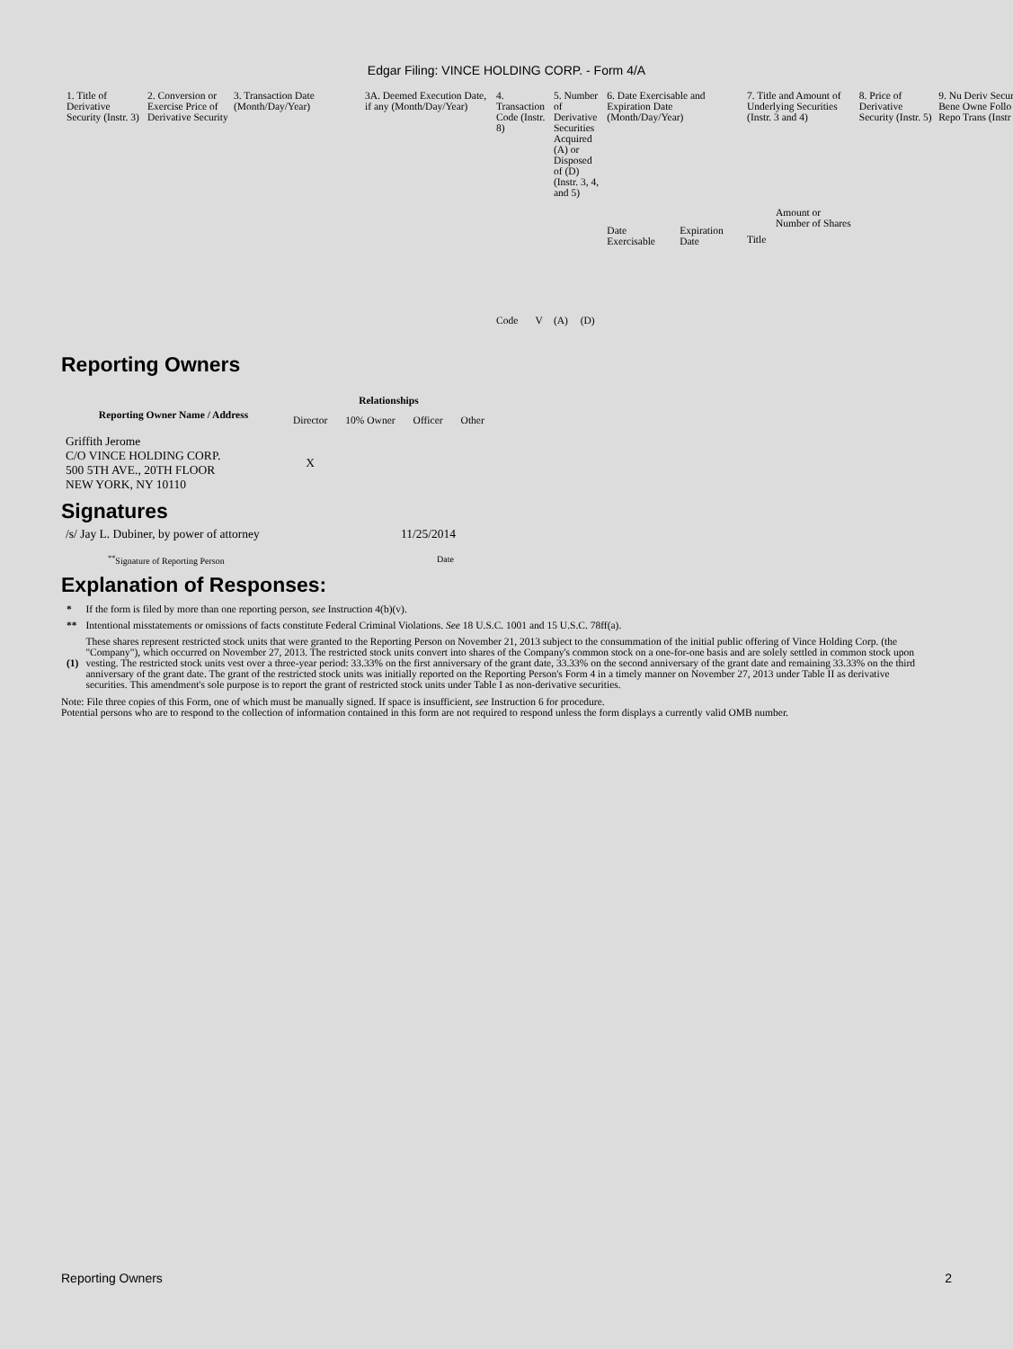Edgar Filing: VINCE HOLDING CORP. - Form 4/A
| 1. Title of Derivative Security (Instr. 3) | 2. Conversion or Exercise Price of Derivative Security | 3. Transaction Date (Month/Day/Year) | 3A. Deemed Execution Date, if any (Month/Day/Year) | 4. Transaction Code (Instr. 8) | | 5. Number of Derivative Securities Acquired (A) or Disposed of (D) (Instr. 3, 4, and 5) | | 6. Date Exercisable and Expiration Date (Month/Day/Year) | | 7. Title and Amount of Underlying Securities (Instr. 3 and 4) | | 8. Price of Derivative Security (Instr. 5) | 9. Nu Deriv Secur Bene Owne Follo Repo Trans (Instr |
| | | | | Code | V | (A) | (D) | Date Exercisable | Expiration Date | Title | Amount or Number of Shares | | |
Reporting Owners
| Reporting Owner Name / Address | Relationships | | | |
| --- | --- | --- | --- | --- |
| | Director | 10% Owner | Officer | Other |
| Griffith Jerome C/O VINCE HOLDING CORP. 500 5TH AVE., 20TH FLOOR NEW YORK, NY 10110 | X | | | |
Signatures
| /s/ Jay L. Dubiner, by power of attorney | 11/25/2014 |
| <sup>**</sup> Signature of Reporting Person | Date |
Explanation of Responses:
| * | If the form is filed by more than one reporting person, see Instruction 4(b)(v). |
| ** | Intentional misstatements or omissions of facts constitute Federal Criminal Violations. See 18 U.S.C. 1001 and 15 U.S.C. 78ff(a). |
| (1) | These shares represent restricted stock units that were granted to the Reporting Person on November 21, 2013 subject to the consummation of the initial public offering of Vince Holding Corp. (the "Company"), which occurred on November 27, 2013. The restricted stock units convert into shares of the Company's common stock on a one-for-one basis and are solely settled in common stock upon vesting. The restricted stock units vest over a three-year period: 33.33% on the first anniversary of the grant date, 33.33% on the second anniversary of the grant date and remaining 33.33% on the third anniversary of the grant date. The grant of the restricted stock units was initially reported on the Reporting Person's Form 4 in a timely manner on November 27, 2013 under Table II as derivative securities. This amendment's sole purpose is to report the grant of restricted stock units under Table I as non-derivative securities. |
Note: File three copies of this Form, one of which must be manually signed. If space is insufficient, see Instruction 6 for procedure.
Potential persons who are to respond to the collection of information contained in this form are not required to respond unless the form displays a currently valid OMB number.
Reporting Owners 2